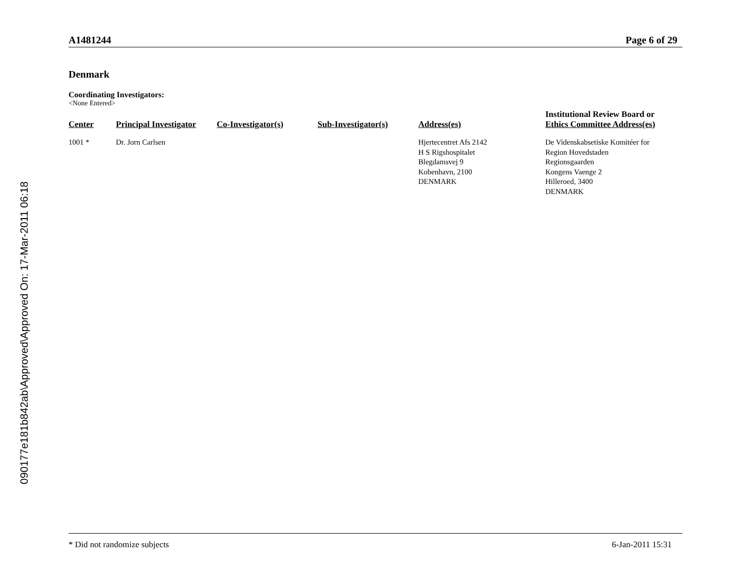090177e181b842ab\Approved\Approved On: 17-Mar-2011 06:18
A1481244 Page 6 of 29
Denmark
Coordinating Investigators:
<None Entered>
| Center | Principal Investigator | Co-Investigator(s) | Sub-Investigator(s) | Address(es) | Institutional Review Board or Ethics Committee Address(es) |
| --- | --- | --- | --- | --- | --- |
| 1001 * | Dr. Jorn Carlsen | | | Hjertecentret Afs 2142 H S Rigshospitalet Blegdamsvej 9 Kobenhavn, 2100 DENMARK | De Videnskabsetiske Komitéer for Region Hovedstaden Regionsgaarden Kongens Vaenge 2 Hilleroed, 3400 DENMARK |
* Did not randomize subjects 6-Jan-2011 15:31